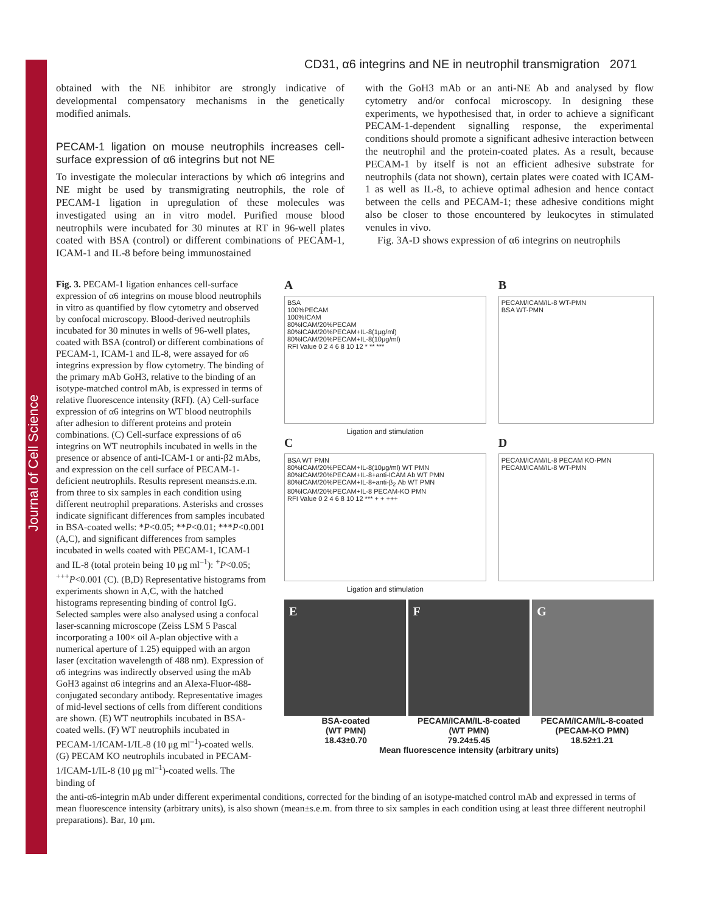Journal of Cell Science
CD31, α6 integrins and NE in neutrophil transmigration 2071
obtained with the NE inhibitor are strongly indicative of developmental compensatory mechanisms in the genetically modified animals.
PECAM-1 ligation on mouse neutrophils increases cell-surface expression of α6 integrins but not NE
To investigate the molecular interactions by which α6 integrins and NE might be used by transmigrating neutrophils, the role of PECAM-1 ligation in upregulation of these molecules was investigated using an in vitro model. Purified mouse blood neutrophils were incubated for 30 minutes at RT in 96-well plates coated with BSA (control) or different combinations of PECAM-1, ICAM-1 and IL-8 before being immunostained
with the GoH3 mAb or an anti-NE Ab and analysed by flow cytometry and/or confocal microscopy. In designing these experiments, we hypothesised that, in order to achieve a significant PECAM-1-dependent signalling response, the experimental conditions should promote a significant adhesive interaction between the neutrophil and the protein-coated plates. As a result, because PECAM-1 by itself is not an efficient adhesive substrate for neutrophils (data not shown), certain plates were coated with ICAM-1 as well as IL-8, to achieve optimal adhesion and hence contact between the cells and PECAM-1; these adhesive conditions might also be closer to those encountered by leukocytes in stimulated venules in vivo.
Fig. 3A-D shows expression of α6 integrins on neutrophils
Fig. 3. PECAM-1 ligation enhances cell-surface expression of α6 integrins on mouse blood neutrophils in vitro as quantified by flow cytometry and observed by confocal microscopy. Blood-derived neutrophils incubated for 30 minutes in wells of 96-well plates, coated with BSA (control) or different combinations of PECAM-1, ICAM-1 and IL-8, were assayed for α6 integrins expression by flow cytometry. The binding of the primary mAb GoH3, relative to the binding of an isotype-matched control mAb, is expressed in terms of relative fluorescence intensity (RFI). (A) Cell-surface expression of α6 integrins on WT blood neutrophils after adhesion to different proteins and protein combinations. (C) Cell-surface expressions of α6 integrins on WT neutrophils incubated in wells in the presence or absence of anti-ICAM-1 or anti-β2 mAbs, and expression on the cell surface of PECAM-1-deficient neutrophils. Results represent means±s.e.m. from three to six samples in each condition using different neutrophil preparations. Asterisks and crosses indicate significant differences from samples incubated in BSA-coated wells: *P<0.05; **P<0.01; ***P<0.001 (A,C), and significant differences from samples incubated in wells coated with PECAM-1, ICAM-1 and IL-8 (total protein being 10 μg ml<sup>–1</sup>): <sup>+</sup>P<0.05; <sup>+++</sup>P<0.001 (C). (B,D) Representative histograms from experiments shown in A,C, with the hatched histograms representing binding of control IgG. Selected samples were also analysed using a confocal laser-scanning microscope (Zeiss LSM 5 Pascal incorporating a 100× oil A-plan objective with a numerical aperture of 1.25) equipped with an argon laser (excitation wavelength of 488 nm). Expression of α6 integrins was indirectly observed using the mAb GoH3 against α6 integrins and an Alexa-Fluor-488-conjugated secondary antibody. Representative images of mid-level sections of cells from different conditions are shown. (E) WT neutrophils incubated in BSA-coated wells. (F) WT neutrophils incubated in PECAM-1/ICAM-1/IL-8 (10 μg ml<sup>–1</sup>)-coated wells. (G) PECAM KO neutrophils incubated in PECAM-1/ICAM-1/IL-8 (10 μg ml<sup>–1</sup>)-coated wells. The binding of
A
BSA
100%PECAM
100%ICAM
80%ICAM/20%PECAM
80%ICAM/20%PECAM+IL-8(1μg/ml)
80%ICAM/20%PECAM+IL-8(10μg/ml)
RFI Value 0 2 4 6 8 10 12 * ** ***
Ligation and stimulation
B
PECAM/ICAM/IL-8 WT-PMN
BSA WT-PMN
C
BSA WT PMN
80%ICAM/20%PECAM+IL-8(10μg/ml) WT PMN
80%ICAM/20%PECAM+IL-8+anti-ICAM Ab WT PMN
80%ICAM/20%PECAM+IL-8+anti-β<sub>2</sub> Ab WT PMN
80%ICAM/20%PECAM+IL-8 PECAM-KO PMN
RFI Value 0 2 4 6 8 10 12 *** + + +++
Ligation and stimulation
D
PECAM/ICAM/IL-8 PECAM KO-PMN
PECAM/ICAM/IL-8 WT-PMN
E F G
BSA-coated
(WT PMN)
18.43±0.70
PECAM/ICAM/IL-8-coated
(WT PMN)
79.24±5.45
PECAM/ICAM/IL-8-coated
(PECAM-KO PMN)
18.52±1.21
Mean fluorescence intensity (arbitrary units)
the anti-α6-integrin mAb under different experimental conditions, corrected for the binding of an isotype-matched control mAb and expressed in terms of mean fluorescence intensity (arbitrary units), is also shown (mean±s.e.m. from three to six samples in each condition using at least three different neutrophil preparations). Bar, 10 μm.